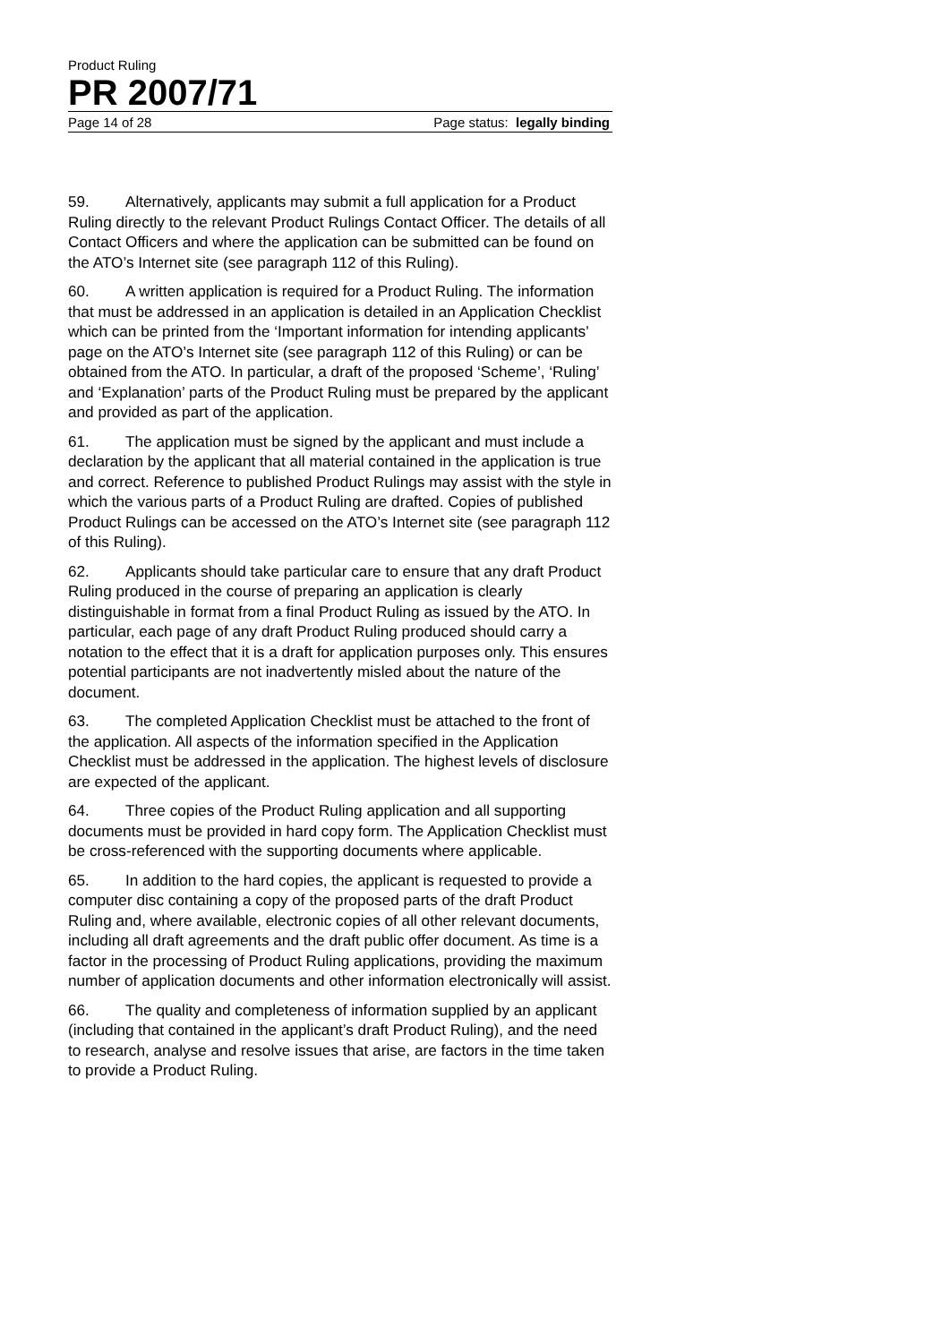Product Ruling
PR 2007/71
Page 14 of 28 Page status: legally binding
59. Alternatively, applicants may submit a full application for a Product Ruling directly to the relevant Product Rulings Contact Officer. The details of all Contact Officers and where the application can be submitted can be found on the ATO’s Internet site (see paragraph 112 of this Ruling).
60. A written application is required for a Product Ruling. The information that must be addressed in an application is detailed in an Application Checklist which can be printed from the ‘Important information for intending applicants’ page on the ATO’s Internet site (see paragraph 112 of this Ruling) or can be obtained from the ATO. In particular, a draft of the proposed ‘Scheme’, ‘Ruling’ and ‘Explanation’ parts of the Product Ruling must be prepared by the applicant and provided as part of the application.
61. The application must be signed by the applicant and must include a declaration by the applicant that all material contained in the application is true and correct. Reference to published Product Rulings may assist with the style in which the various parts of a Product Ruling are drafted. Copies of published Product Rulings can be accessed on the ATO’s Internet site (see paragraph 112 of this Ruling).
62. Applicants should take particular care to ensure that any draft Product Ruling produced in the course of preparing an application is clearly distinguishable in format from a final Product Ruling as issued by the ATO. In particular, each page of any draft Product Ruling produced should carry a notation to the effect that it is a draft for application purposes only. This ensures potential participants are not inadvertently misled about the nature of the document.
63. The completed Application Checklist must be attached to the front of the application. All aspects of the information specified in the Application Checklist must be addressed in the application. The highest levels of disclosure are expected of the applicant.
64. Three copies of the Product Ruling application and all supporting documents must be provided in hard copy form. The Application Checklist must be cross-referenced with the supporting documents where applicable.
65. In addition to the hard copies, the applicant is requested to provide a computer disc containing a copy of the proposed parts of the draft Product Ruling and, where available, electronic copies of all other relevant documents, including all draft agreements and the draft public offer document. As time is a factor in the processing of Product Ruling applications, providing the maximum number of application documents and other information electronically will assist.
66. The quality and completeness of information supplied by an applicant (including that contained in the applicant’s draft Product Ruling), and the need to research, analyse and resolve issues that arise, are factors in the time taken to provide a Product Ruling.